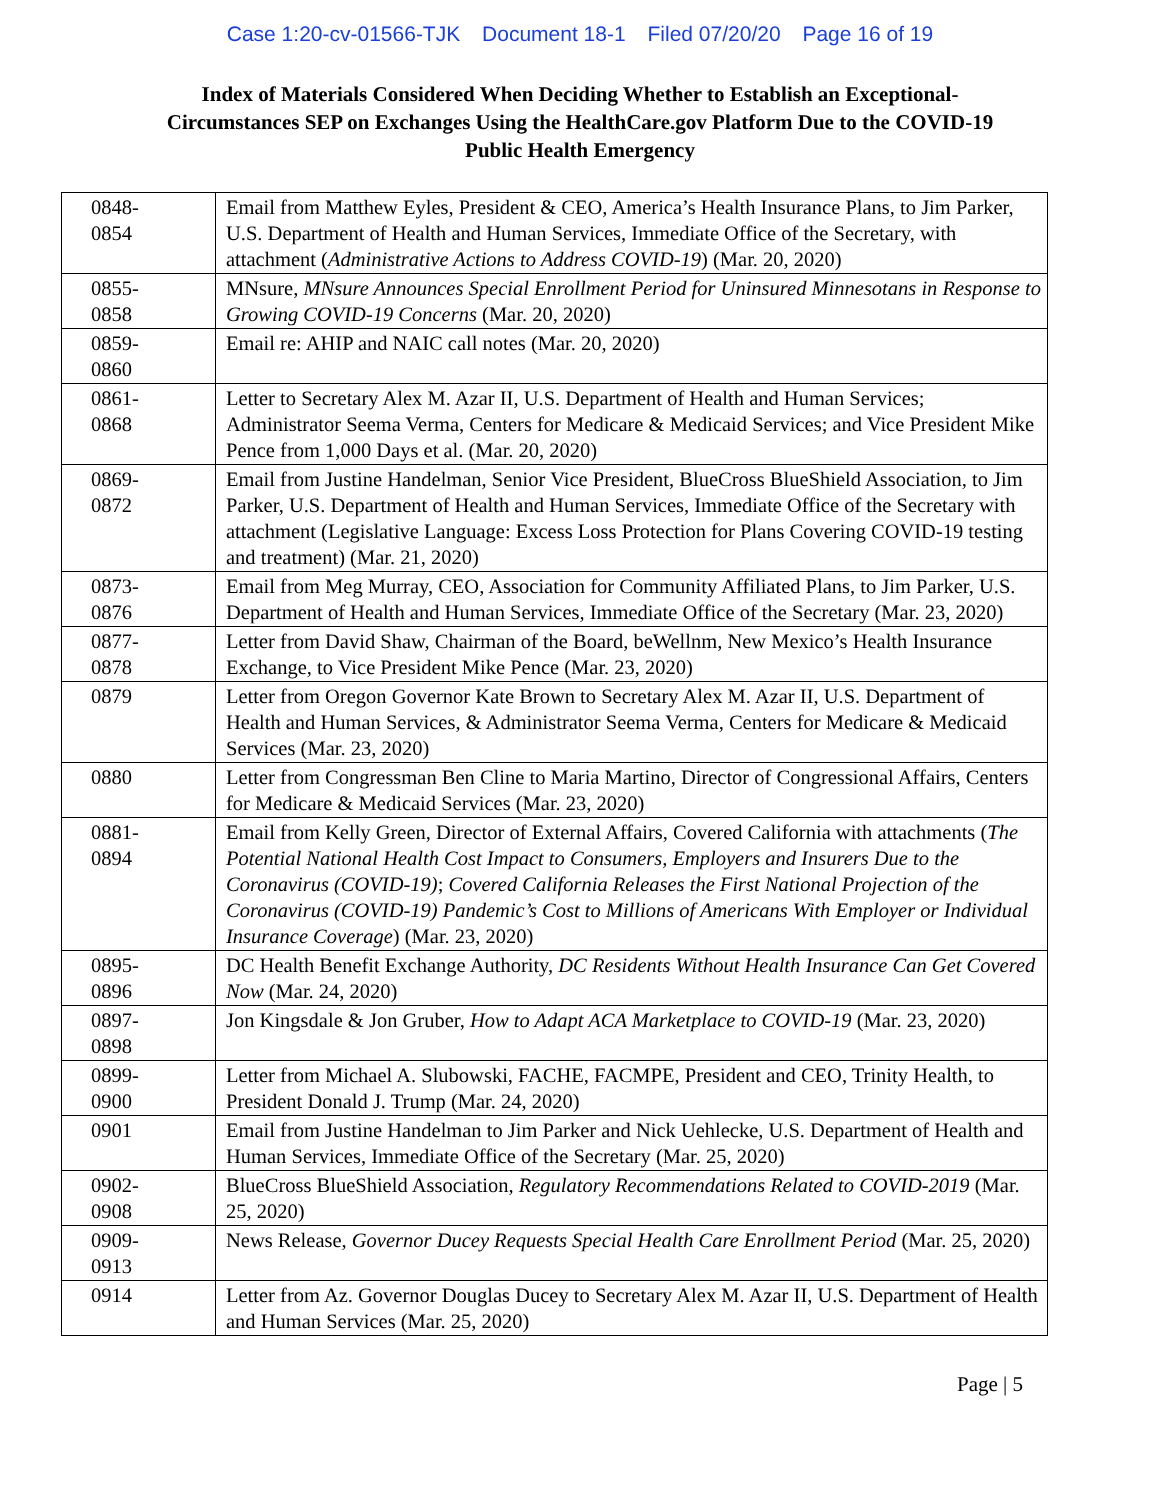Case 1:20-cv-01566-TJK Document 18-1 Filed 07/20/20 Page 16 of 19
Index of Materials Considered When Deciding Whether to Establish an Exceptional-Circumstances SEP on Exchanges Using the HealthCare.gov Platform Due to the COVID-19 Public Health Emergency
| 0848- 0854 | Email from Matthew Eyles, President & CEO, America’s Health Insurance Plans, to Jim Parker, U.S. Department of Health and Human Services, Immediate Office of the Secretary, with attachment ( Administrative Actions to Address COVID-19 ) (Mar. 20, 2020) |
| 0855- 0858 | MNsure, MNsure Announces Special Enrollment Period for Uninsured Minnesotans in Response to Growing COVID-19 Concerns (Mar. 20, 2020) |
| 0859- 0860 | Email re: AHIP and NAIC call notes (Mar. 20, 2020) |
| 0861- 0868 | Letter to Secretary Alex M. Azar II, U.S. Department of Health and Human Services; Administrator Seema Verma, Centers for Medicare & Medicaid Services; and Vice President Mike Pence from 1,000 Days et al. (Mar. 20, 2020) |
| 0869- 0872 | Email from Justine Handelman, Senior Vice President, BlueCross BlueShield Association, to Jim Parker, U.S. Department of Health and Human Services, Immediate Office of the Secretary with attachment (Legislative Language: Excess Loss Protection for Plans Covering COVID-19 testing and treatment) (Mar. 21, 2020) |
| 0873- 0876 | Email from Meg Murray, CEO, Association for Community Affiliated Plans, to Jim Parker, U.S. Department of Health and Human Services, Immediate Office of the Secretary (Mar. 23, 2020) |
| 0877- 0878 | Letter from David Shaw, Chairman of the Board, beWellnm, New Mexico’s Health Insurance Exchange, to Vice President Mike Pence (Mar. 23, 2020) |
| 0879 | Letter from Oregon Governor Kate Brown to Secretary Alex M. Azar II, U.S. Department of Health and Human Services, & Administrator Seema Verma, Centers for Medicare & Medicaid Services (Mar. 23, 2020) |
| 0880 | Letter from Congressman Ben Cline to Maria Martino, Director of Congressional Affairs, Centers for Medicare & Medicaid Services (Mar. 23, 2020) |
| 0881- 0894 | Email from Kelly Green, Director of External Affairs, Covered California with attachments ( The Potential National Health Cost Impact to Consumers, Employers and Insurers Due to the Coronavirus (COVID-19) ; Covered California Releases the First National Projection of the Coronavirus (COVID-19) Pandemic’s Cost to Millions of Americans With Employer or Individual Insurance Coverage ) (Mar. 23, 2020) |
| 0895- 0896 | DC Health Benefit Exchange Authority, DC Residents Without Health Insurance Can Get Covered Now (Mar. 24, 2020) |
| 0897- 0898 | Jon Kingsdale & Jon Gruber, How to Adapt ACA Marketplace to COVID-19 (Mar. 23, 2020) |
| 0899- 0900 | Letter from Michael A. Slubowski, FACHE, FACMPE, President and CEO, Trinity Health, to President Donald J. Trump (Mar. 24, 2020) |
| 0901 | Email from Justine Handelman to Jim Parker and Nick Uehlecke, U.S. Department of Health and Human Services, Immediate Office of the Secretary (Mar. 25, 2020) |
| 0902- 0908 | BlueCross BlueShield Association, Regulatory Recommendations Related to COVID-2019 (Mar. 25, 2020) |
| 0909- 0913 | News Release, Governor Ducey Requests Special Health Care Enrollment Period (Mar. 25, 2020) |
| 0914 | Letter from Az. Governor Douglas Ducey to Secretary Alex M. Azar II, U.S. Department of Health and Human Services (Mar. 25, 2020) |
Page | 5